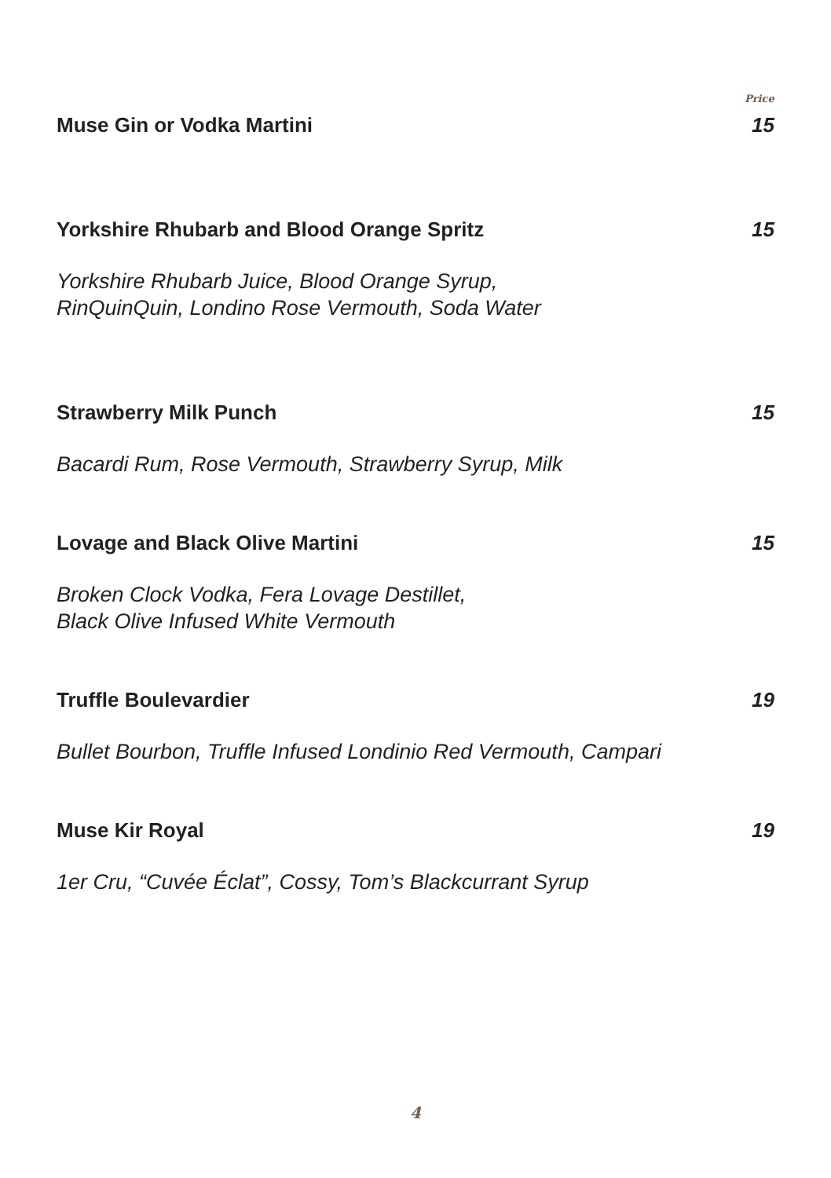Price
Muse Gin or Vodka Martini 15
Yorkshire Rhubarb and Blood Orange Spritz 15
Yorkshire Rhubarb Juice, Blood Orange Syrup,
RinQuinQuin, Londino Rose Vermouth, Soda Water
Strawberry Milk Punch 15
Bacardi Rum, Rose Vermouth, Strawberry Syrup, Milk
Lovage and Black Olive Martini 15
Broken Clock Vodka, Fera Lovage Destillet,
Black Olive Infused White Vermouth
Truffle Boulevardier 19
Bullet Bourbon, Truffle Infused Londinio Red Vermouth, Campari
Muse Kir Royal 19
1er Cru, “Cuvée Éclat”, Cossy, Tom’s Blackcurrant Syrup
4